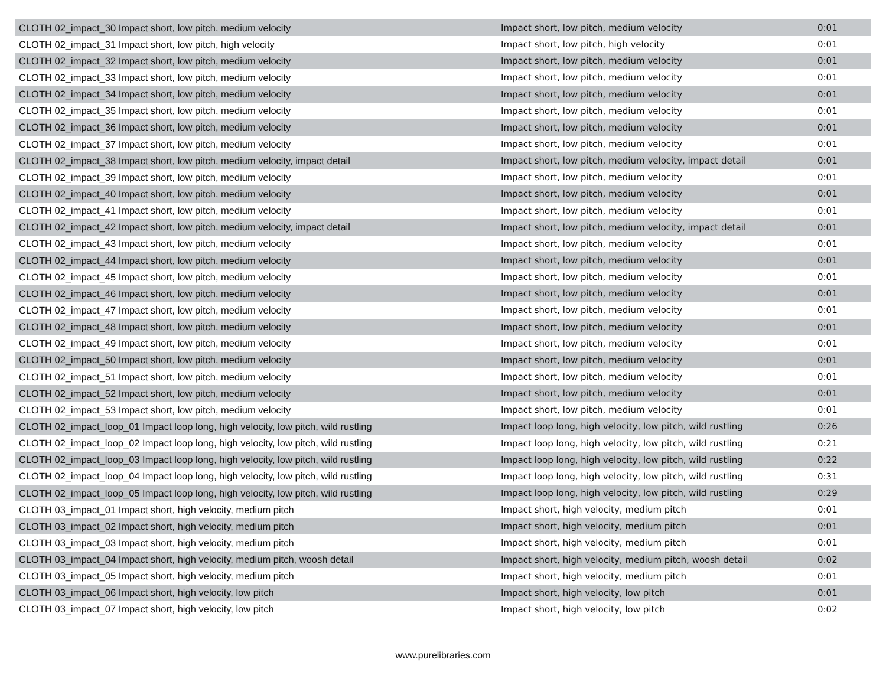| CLOTH 02_impact_30 Impact short, low pitch, medium velocity | Impact short, low pitch, medium velocity | 0:01 |
| CLOTH 02_impact_31 Impact short, low pitch, high velocity | Impact short, low pitch, high velocity | 0:01 |
| CLOTH 02_impact_32 Impact short, low pitch, medium velocity | Impact short, low pitch, medium velocity | 0:01 |
| CLOTH 02_impact_33 Impact short, low pitch, medium velocity | Impact short, low pitch, medium velocity | 0:01 |
| CLOTH 02_impact_34 Impact short, low pitch, medium velocity | Impact short, low pitch, medium velocity | 0:01 |
| CLOTH 02_impact_35 Impact short, low pitch, medium velocity | Impact short, low pitch, medium velocity | 0:01 |
| CLOTH 02_impact_36 Impact short, low pitch, medium velocity | Impact short, low pitch, medium velocity | 0:01 |
| CLOTH 02_impact_37 Impact short, low pitch, medium velocity | Impact short, low pitch, medium velocity | 0:01 |
| CLOTH 02_impact_38 Impact short, low pitch, medium velocity, impact detail | Impact short, low pitch, medium velocity, impact detail | 0:01 |
| CLOTH 02_impact_39 Impact short, low pitch, medium velocity | Impact short, low pitch, medium velocity | 0:01 |
| CLOTH 02_impact_40 Impact short, low pitch, medium velocity | Impact short, low pitch, medium velocity | 0:01 |
| CLOTH 02_impact_41 Impact short, low pitch, medium velocity | Impact short, low pitch, medium velocity | 0:01 |
| CLOTH 02_impact_42 Impact short, low pitch, medium velocity, impact detail | Impact short, low pitch, medium velocity, impact detail | 0:01 |
| CLOTH 02_impact_43 Impact short, low pitch, medium velocity | Impact short, low pitch, medium velocity | 0:01 |
| CLOTH 02_impact_44 Impact short, low pitch, medium velocity | Impact short, low pitch, medium velocity | 0:01 |
| CLOTH 02_impact_45 Impact short, low pitch, medium velocity | Impact short, low pitch, medium velocity | 0:01 |
| CLOTH 02_impact_46 Impact short, low pitch, medium velocity | Impact short, low pitch, medium velocity | 0:01 |
| CLOTH 02_impact_47 Impact short, low pitch, medium velocity | Impact short, low pitch, medium velocity | 0:01 |
| CLOTH 02_impact_48 Impact short, low pitch, medium velocity | Impact short, low pitch, medium velocity | 0:01 |
| CLOTH 02_impact_49 Impact short, low pitch, medium velocity | Impact short, low pitch, medium velocity | 0:01 |
| CLOTH 02_impact_50 Impact short, low pitch, medium velocity | Impact short, low pitch, medium velocity | 0:01 |
| CLOTH 02_impact_51 Impact short, low pitch, medium velocity | Impact short, low pitch, medium velocity | 0:01 |
| CLOTH 02_impact_52 Impact short, low pitch, medium velocity | Impact short, low pitch, medium velocity | 0:01 |
| CLOTH 02_impact_53 Impact short, low pitch, medium velocity | Impact short, low pitch, medium velocity | 0:01 |
| CLOTH 02_impact_loop_01 Impact loop long, high velocity, low pitch, wild rustling | Impact loop long, high velocity, low pitch, wild rustling | 0:26 |
| CLOTH 02_impact_loop_02 Impact loop long, high velocity, low pitch, wild rustling | Impact loop long, high velocity, low pitch, wild rustling | 0:21 |
| CLOTH 02_impact_loop_03 Impact loop long, high velocity, low pitch, wild rustling | Impact loop long, high velocity, low pitch, wild rustling | 0:22 |
| CLOTH 02_impact_loop_04 Impact loop long, high velocity, low pitch, wild rustling | Impact loop long, high velocity, low pitch, wild rustling | 0:31 |
| CLOTH 02_impact_loop_05 Impact loop long, high velocity, low pitch, wild rustling | Impact loop long, high velocity, low pitch, wild rustling | 0:29 |
| CLOTH 03_impact_01 Impact short, high velocity, medium pitch | Impact short, high velocity, medium pitch | 0:01 |
| CLOTH 03_impact_02 Impact short, high velocity, medium pitch | Impact short, high velocity, medium pitch | 0:01 |
| CLOTH 03_impact_03 Impact short, high velocity, medium pitch | Impact short, high velocity, medium pitch | 0:01 |
| CLOTH 03_impact_04 Impact short, high velocity, medium pitch, woosh detail | Impact short, high velocity, medium pitch, woosh detail | 0:02 |
| CLOTH 03_impact_05 Impact short, high velocity, medium pitch | Impact short, high velocity, medium pitch | 0:01 |
| CLOTH 03_impact_06 Impact short, high velocity, low pitch | Impact short, high velocity, low pitch | 0:01 |
| CLOTH 03_impact_07 Impact short, high velocity, low pitch | Impact short, high velocity, low pitch | 0:02 |
www.purelibraries.com